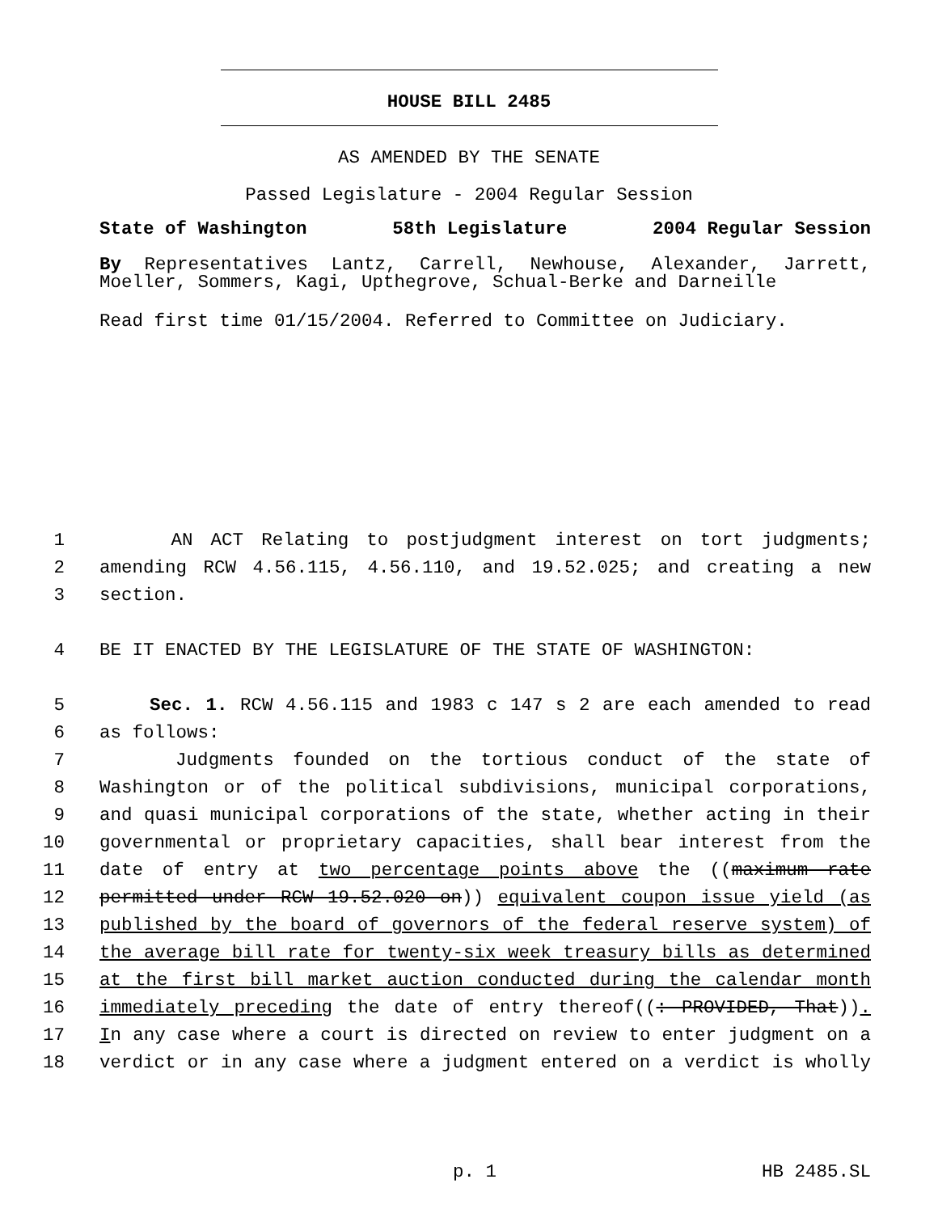HOUSE BILL 2485
AS AMENDED BY THE SENATE
Passed Legislature - 2004 Regular Session
State of Washington 58th Legislature 2004 Regular Session
By Representatives Lantz, Carrell, Newhouse, Alexander, Jarrett,
Moeller, Sommers, Kagi, Upthegrove, Schual-Berke and Darneille
Read first time 01/15/2004. Referred to Committee on Judiciary.
1 AN ACT Relating to postjudgment interest on tort judgments;
2 amending RCW 4.56.115, 4.56.110, and 19.52.025; and creating a new
3 section.
4 BE IT ENACTED BY THE LEGISLATURE OF THE STATE OF WASHINGTON:
5 Sec. 1. RCW 4.56.115 and 1983 c 147 s 2 are each amended to read
6 as follows:
7 Judgments founded on the tortious conduct of the state of
8 Washington or of the political subdivisions, municipal corporations,
9 and quasi municipal corporations of the state, whether acting in their
10 governmental or proprietary capacities, shall bear interest from the
11 date of entry at two percentage points above the ((maximum rate
12 permitted under RCW 19.52.020 on)) equivalent coupon issue yield (as
13 published by the board of governors of the federal reserve system) of
14 the average bill rate for twenty-six week treasury bills as determined
15 at the first bill market auction conducted during the calendar month
16 immediately preceding the date of entry thereof((: PROVIDED, That)).
17 In any case where a court is directed on review to enter judgment on a
18 verdict or in any case where a judgment entered on a verdict is wholly
p. 1 HB 2485.SL